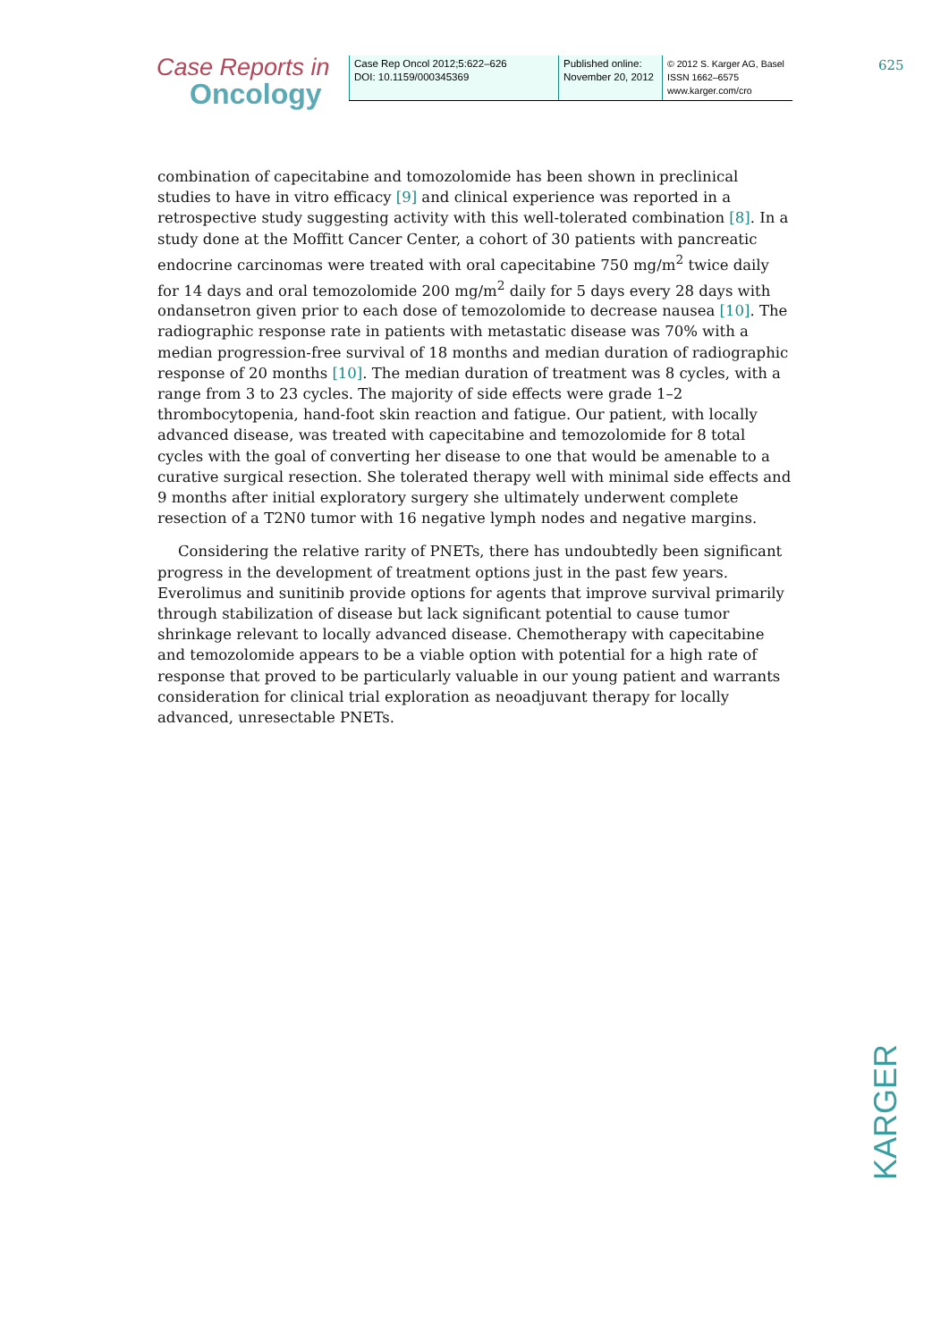Case Reports in
Oncology
Case Rep Oncol 2012;5:622–626
DOI: 10.1159/000345369
Published online:
November 20, 2012
© 2012 S. Karger AG, Basel
ISSN 1662–6575
www.karger.com/cro
625
combination of capecitabine and tomozolomide has been shown in preclinical studies to have in vitro efficacy [9] and clinical experience was reported in a retrospective study suggesting activity with this well-tolerated combination [8]. In a study done at the Moffitt Cancer Center, a cohort of 30 patients with pancreatic endocrine carcinomas were treated with oral capecitabine 750 mg/m<sup>2</sup> twice daily for 14 days and oral temozolomide 200 mg/m<sup>2</sup> daily for 5 days every 28 days with ondansetron given prior to each dose of temozolomide to decrease nausea [10]. The radiographic response rate in patients with metastatic disease was 70% with a median progression-free survival of 18 months and median duration of radiographic response of 20 months [10]. The median duration of treatment was 8 cycles, with a range from 3 to 23 cycles. The majority of side effects were grade 1–2 thrombocytopenia, hand-foot skin reaction and fatigue. Our patient, with locally advanced disease, was treated with capecitabine and temozolomide for 8 total cycles with the goal of converting her disease to one that would be amenable to a curative surgical resection. She tolerated therapy well with minimal side effects and 9 months after initial exploratory surgery she ultimately underwent complete resection of a T2N0 tumor with 16 negative lymph nodes and negative margins.
Considering the relative rarity of PNETs, there has undoubtedly been significant progress in the development of treatment options just in the past few years. Everolimus and sunitinib provide options for agents that improve survival primarily through stabilization of disease but lack significant potential to cause tumor shrinkage relevant to locally advanced disease. Chemotherapy with capecitabine and temozolomide appears to be a viable option with potential for a high rate of response that proved to be particularly valuable in our young patient and warrants consideration for clinical trial exploration as neoadjuvant therapy for locally advanced, unresectable PNETs.
KARGER